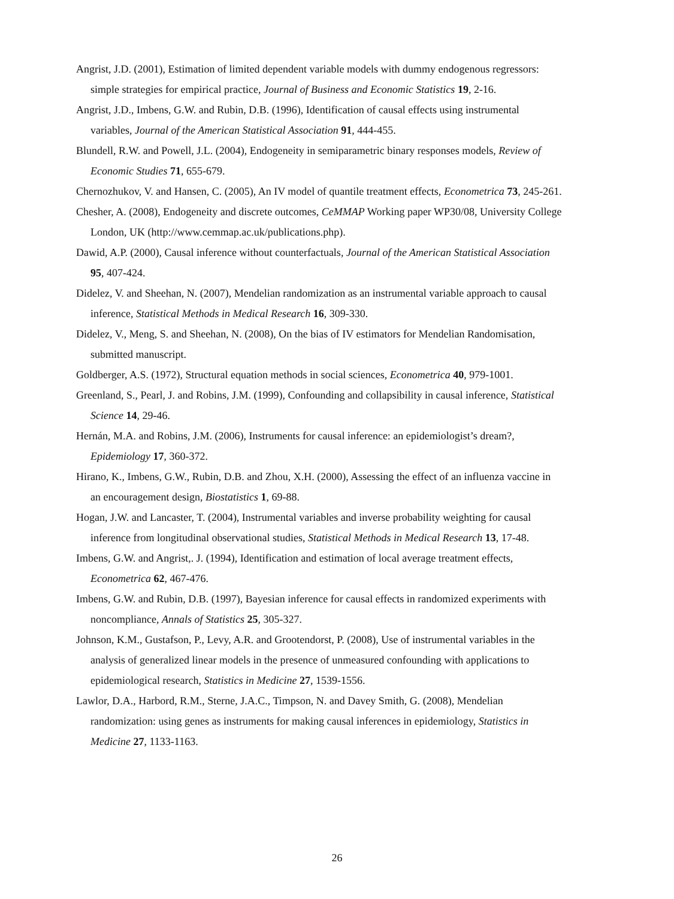Angrist, J.D. (2001), Estimation of limited dependent variable models with dummy endogenous regressors: simple strategies for empirical practice, Journal of Business and Economic Statistics 19, 2-16.
Angrist, J.D., Imbens, G.W. and Rubin, D.B. (1996), Identification of causal effects using instrumental variables, Journal of the American Statistical Association 91, 444-455.
Blundell, R.W. and Powell, J.L. (2004), Endogeneity in semiparametric binary responses models, Review of Economic Studies 71, 655-679.
Chernozhukov, V. and Hansen, C. (2005), An IV model of quantile treatment effects, Econometrica 73, 245-261.
Chesher, A. (2008), Endogeneity and discrete outcomes, CeMMAP Working paper WP30/08, University College London, UK (http://www.cemmap.ac.uk/publications.php).
Dawid, A.P. (2000), Causal inference without counterfactuals, Journal of the American Statistical Association 95, 407-424.
Didelez, V. and Sheehan, N. (2007), Mendelian randomization as an instrumental variable approach to causal inference, Statistical Methods in Medical Research 16, 309-330.
Didelez, V., Meng, S. and Sheehan, N. (2008), On the bias of IV estimators for Mendelian Randomisation, submitted manuscript.
Goldberger, A.S. (1972), Structural equation methods in social sciences, Econometrica 40, 979-1001.
Greenland, S., Pearl, J. and Robins, J.M. (1999), Confounding and collapsibility in causal inference, Statistical Science 14, 29-46.
Hernán, M.A. and Robins, J.M. (2006), Instruments for causal inference: an epidemiologist’s dream?, Epidemiology 17, 360-372.
Hirano, K., Imbens, G.W., Rubin, D.B. and Zhou, X.H. (2000), Assessing the effect of an influenza vaccine in an encouragement design, Biostatistics 1, 69-88.
Hogan, J.W. and Lancaster, T. (2004), Instrumental variables and inverse probability weighting for causal inference from longitudinal observational studies, Statistical Methods in Medical Research 13, 17-48.
Imbens, G.W. and Angrist,. J. (1994), Identification and estimation of local average treatment effects, Econometrica 62, 467-476.
Imbens, G.W. and Rubin, D.B. (1997), Bayesian inference for causal effects in randomized experiments with noncompliance, Annals of Statistics 25, 305-327.
Johnson, K.M., Gustafson, P., Levy, A.R. and Grootendorst, P. (2008), Use of instrumental variables in the analysis of generalized linear models in the presence of unmeasured confounding with applications to epidemiological research, Statistics in Medicine 27, 1539-1556.
Lawlor, D.A., Harbord, R.M., Sterne, J.A.C., Timpson, N. and Davey Smith, G. (2008), Mendelian randomization: using genes as instruments for making causal inferences in epidemiology, Statistics in Medicine 27, 1133-1163.
26